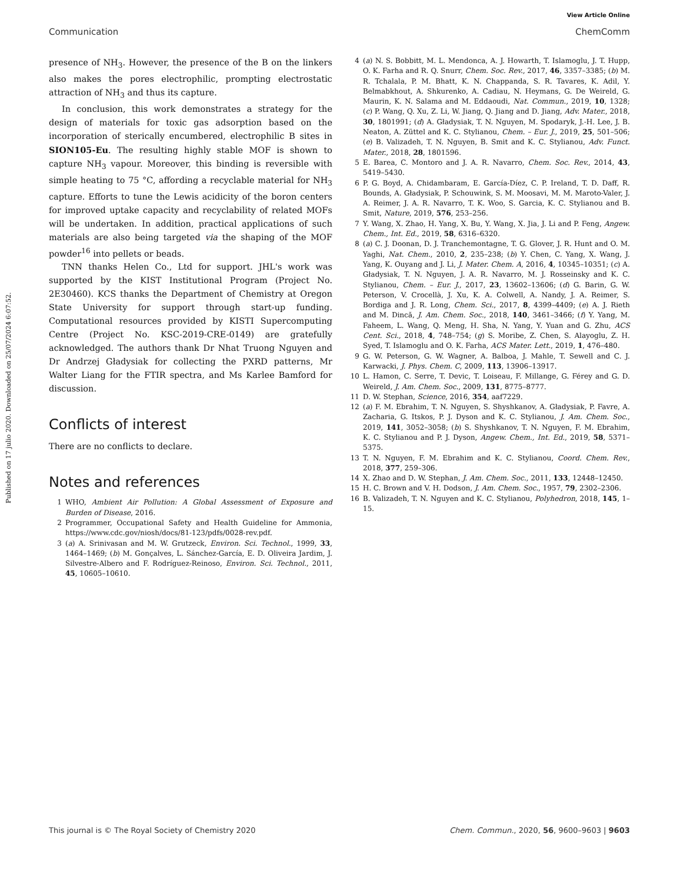View Article Online
Communication ChemComm
Published on 17 julio 2020. Downloaded on 25/07/2024 6:07:52.
presence of NH<sub>3</sub>. However, the presence of the B on the linkers also makes the pores electrophilic, prompting electrostatic attraction of NH<sub>3</sub> and thus its capture.
In conclusion, this work demonstrates a strategy for the design of materials for toxic gas adsorption based on the incorporation of sterically encumbered, electrophilic B sites in SION105-Eu. The resulting highly stable MOF is shown to capture NH<sub>3</sub> vapour. Moreover, this binding is reversible with simple heating to 75 °C, affording a recyclable material for NH<sub>3</sub> capture. Efforts to tune the Lewis acidicity of the boron centers for improved uptake capacity and recyclability of related MOFs will be undertaken. In addition, practical applications of such materials are also being targeted via the shaping of the MOF powder<sup>16</sup> into pellets or beads.
TNN thanks Helen Co., Ltd for support. JHL's work was supported by the KIST Institutional Program (Project No. 2E30460). KCS thanks the Department of Chemistry at Oregon State University for support through start-up funding. Computational resources provided by KISTI Supercomputing Centre (Project No. KSC-2019-CRE-0149) are gratefully acknowledged. The authors thank Dr Nhat Truong Nguyen and Dr Andrzej Gładysiak for collecting the PXRD patterns, Mr Walter Liang for the FTIR spectra, and Ms Karlee Bamford for discussion.
Conflicts of interest
There are no conflicts to declare.
Notes and references
1 WHO, Ambient Air Pollution: A Global Assessment of Exposure and Burden of Disease, 2016.
2 Programmer, Occupational Safety and Health Guideline for Ammonia, https://www.cdc.gov/niosh/docs/81-123/pdfs/0028-rev.pdf.
3 (a) A. Srinivasan and M. W. Grutzeck, Environ. Sci. Technol., 1999, 33, 1464–1469; (b) M. Gonçalves, L. Sánchez-García, E. D. Oliveira Jardim, J. Silvestre-Albero and F. Rodríguez-Reinoso, Environ. Sci. Technol., 2011, 45, 10605–10610.
4 (a) N. S. Bobbitt, M. L. Mendonca, A. J. Howarth, T. Islamoglu, J. T. Hupp, O. K. Farha and R. Q. Snurr, Chem. Soc. Rev., 2017, 46, 3357–3385; (b) M. R. Tchalala, P. M. Bhatt, K. N. Chappanda, S. R. Tavares, K. Adil, Y. Belmabkhout, A. Shkurenko, A. Cadiau, N. Heymans, G. De Weireld, G. Maurin, K. N. Salama and M. Eddaoudi, Nat. Commun., 2019, 10, 1328; (c) P. Wang, Q. Xu, Z. Li, W. Jiang, Q. Jiang and D. Jiang, Adv. Mater., 2018, 30, 1801991; (d) A. Gładysiak, T. N. Nguyen, M. Spodaryk, J.-H. Lee, J. B. Neaton, A. Züttel and K. C. Stylianou, Chem. – Eur. J., 2019, 25, 501–506; (e) B. Valizadeh, T. N. Nguyen, B. Smit and K. C. Stylianou, Adv. Funct. Mater., 2018, 28, 1801596.
5 E. Barea, C. Montoro and J. A. R. Navarro, Chem. Soc. Rev., 2014, 43, 5419–5430.
6 P. G. Boyd, A. Chidambaram, E. García-Díez, C. P. Ireland, T. D. Daff, R. Bounds, A. Gładysiak, P. Schouwink, S. M. Moosavi, M. M. Maroto-Valer, J. A. Reimer, J. A. R. Navarro, T. K. Woo, S. Garcia, K. C. Stylianou and B. Smit, Nature, 2019, 576, 253–256.
7 Y. Wang, X. Zhao, H. Yang, X. Bu, Y. Wang, X. Jia, J. Li and P. Feng, Angew. Chem., Int. Ed., 2019, 58, 6316–6320.
8 (a) C. J. Doonan, D. J. Tranchemontagne, T. G. Glover, J. R. Hunt and O. M. Yaghi, Nat. Chem., 2010, 2, 235–238; (b) Y. Chen, C. Yang, X. Wang, J. Yang, K. Ouyang and J. Li, J. Mater. Chem. A, 2016, 4, 10345–10351; (c) A. Gładysiak, T. N. Nguyen, J. A. R. Navarro, M. J. Rosseinsky and K. C. Stylianou, Chem. – Eur. J., 2017, 23, 13602–13606; (d) G. Barin, G. W. Peterson, V. Crocellà, J. Xu, K. A. Colwell, A. Nandy, J. A. Reimer, S. Bordiga and J. R. Long, Chem. Sci., 2017, 8, 4399–4409; (e) A. J. Rieth and M. Dincă, J. Am. Chem. Soc., 2018, 140, 3461–3466; (f) Y. Yang, M. Faheem, L. Wang, Q. Meng, H. Sha, N. Yang, Y. Yuan and G. Zhu, ACS Cent. Sci., 2018, 4, 748–754; (g) S. Moribe, Z. Chen, S. Alayoglu, Z. H. Syed, T. Islamoglu and O. K. Farha, ACS Mater. Lett., 2019, 1, 476–480.
9 G. W. Peterson, G. W. Wagner, A. Balboa, J. Mahle, T. Sewell and C. J. Karwacki, J. Phys. Chem. C, 2009, 113, 13906–13917.
10 L. Hamon, C. Serre, T. Devic, T. Loiseau, F. Millange, G. Férey and G. D. Weireld, J. Am. Chem. Soc., 2009, 131, 8775–8777.
11 D. W. Stephan, Science, 2016, 354, aaf7229.
12 (a) F. M. Ebrahim, T. N. Nguyen, S. Shyshkanov, A. Gładysiak, P. Favre, A. Zacharia, G. Itskos, P. J. Dyson and K. C. Stylianou, J. Am. Chem. Soc., 2019, 141, 3052–3058; (b) S. Shyshkanov, T. N. Nguyen, F. M. Ebrahim, K. C. Stylianou and P. J. Dyson, Angew. Chem., Int. Ed., 2019, 58, 5371–5375.
13 T. N. Nguyen, F. M. Ebrahim and K. C. Stylianou, Coord. Chem. Rev., 2018, 377, 259–306.
14 X. Zhao and D. W. Stephan, J. Am. Chem. Soc., 2011, 133, 12448–12450.
15 H. C. Brown and V. H. Dodson, J. Am. Chem. Soc., 1957, 79, 2302–2306.
16 B. Valizadeh, T. N. Nguyen and K. C. Stylianou, Polyhedron, 2018, 145, 1–15.
This journal is © The Royal Society of Chemistry 2020 Chem. Commun., 2020, 56, 9600–9603 | 9603